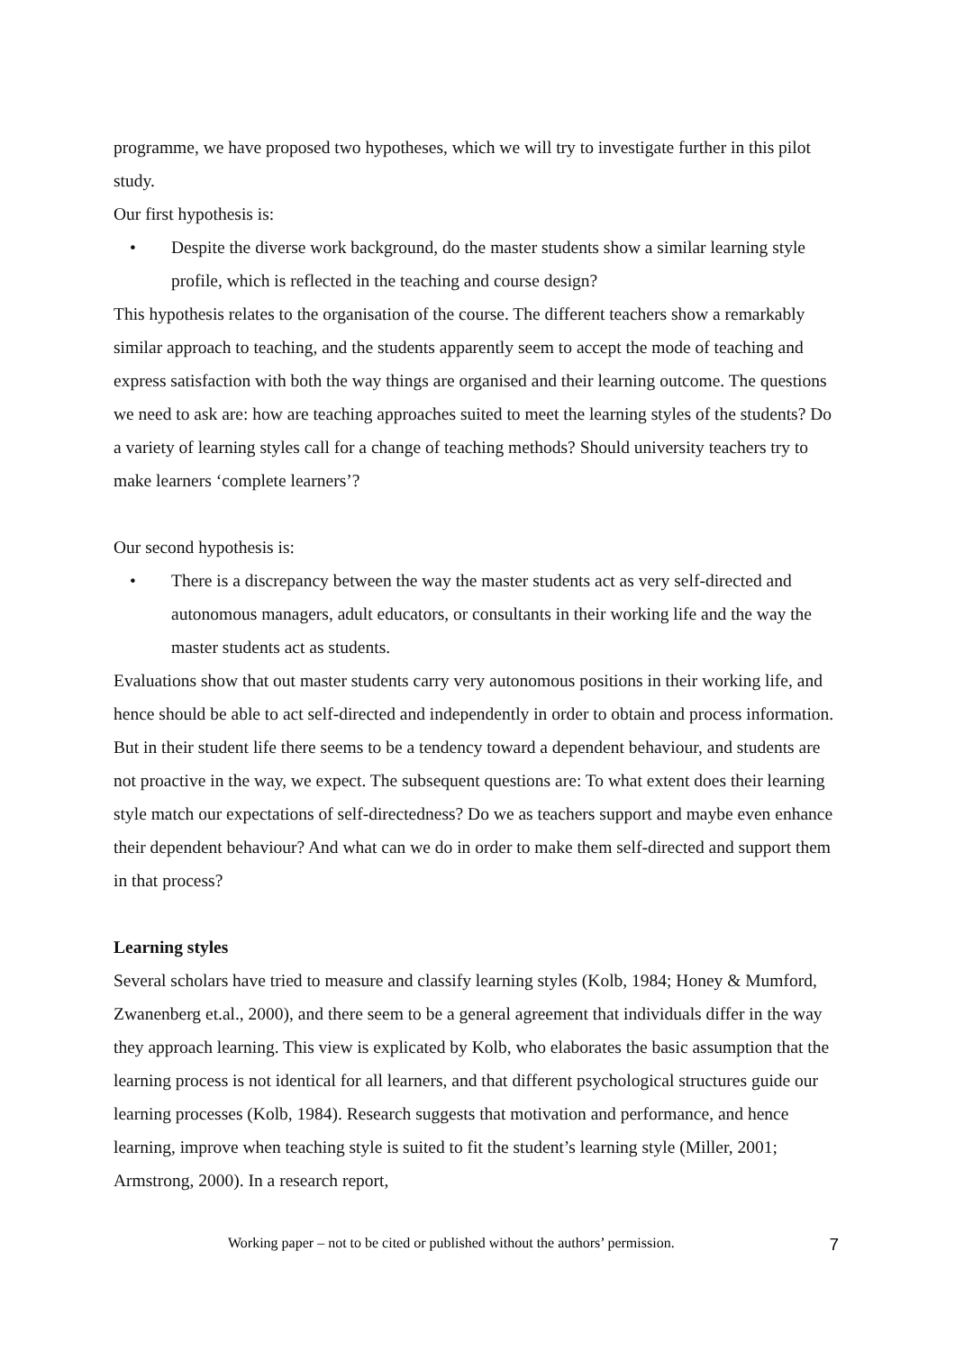programme, we have proposed two hypotheses, which we will try to investigate further in this pilot study.
Our first hypothesis is:
• Despite the diverse work background, do the master students show a similar learning style profile, which is reflected in the teaching and course design?
This hypothesis relates to the organisation of the course. The different teachers show a remarkably similar approach to teaching, and the students apparently seem to accept the mode of teaching and express satisfaction with both the way things are organised and their learning outcome. The questions we need to ask are: how are teaching approaches suited to meet the learning styles of the students? Do a variety of learning styles call for a change of teaching methods? Should university teachers try to make learners ‘complete learners’?
Our second hypothesis is:
• There is a discrepancy between the way the master students act as very self-directed and autonomous managers, adult educators, or consultants in their working life and the way the master students act as students.
Evaluations show that out master students carry very autonomous positions in their working life, and hence should be able to act self-directed and independently in order to obtain and process information. But in their student life there seems to be a tendency toward a dependent behaviour, and students are not proactive in the way, we expect. The subsequent questions are: To what extent does their learning style match our expectations of self-directedness? Do we as teachers support and maybe even enhance their dependent behaviour? And what can we do in order to make them self-directed and support them in that process?
Learning styles
Several scholars have tried to measure and classify learning styles (Kolb, 1984; Honey & Mumford, Zwanenberg et.al., 2000), and there seem to be a general agreement that individuals differ in the way they approach learning. This view is explicated by Kolb, who elaborates the basic assumption that the learning process is not identical for all learners, and that different psychological structures guide our learning processes (Kolb, 1984). Research suggests that motivation and performance, and hence learning, improve when teaching style is suited to fit the student’s learning style (Miller, 2001; Armstrong, 2000). In a research report,
Working paper – not to be cited or published without the authors’ permission. 7